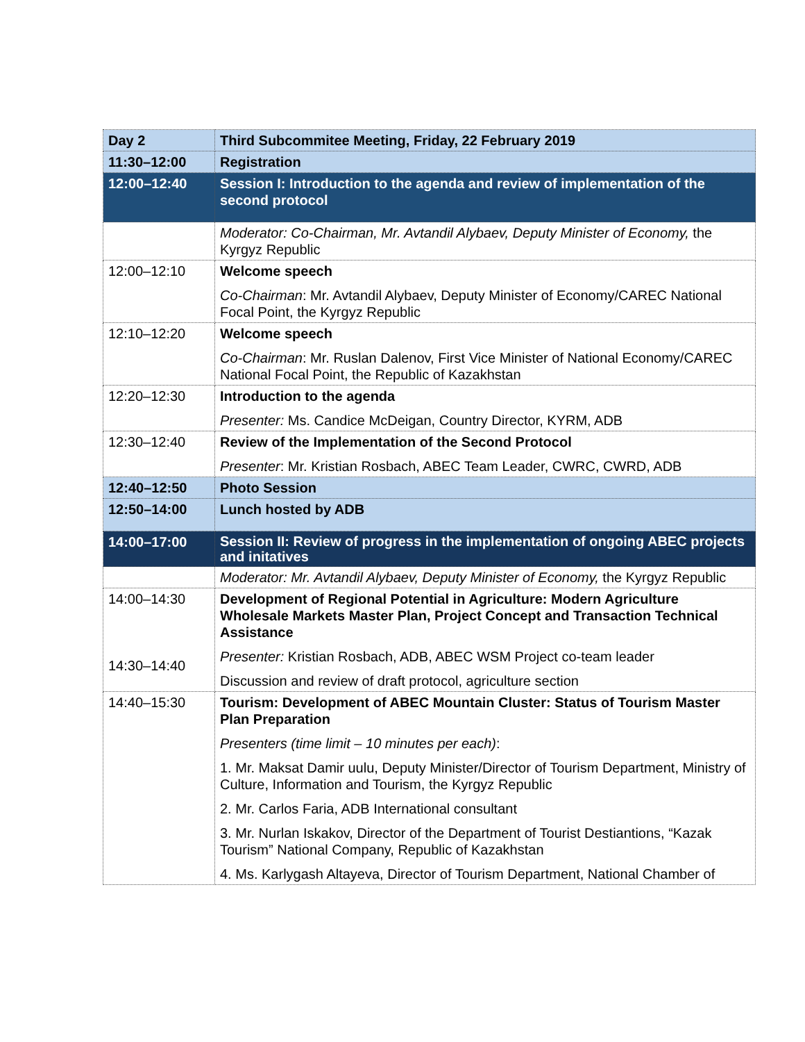| Day 2 | Third Subcommitee Meeting, Friday, 22 February 2019 |
| 11:30–12:00 | Registration |
| 12:00–12:40 | Session I: Introduction to the agenda and review of implementation of the second protocol |
| | Moderator: Co-Chairman, Mr. Avtandil Alybaev, Deputy Minister of Economy, the Kyrgyz Republic |
| 12:00–12:10 | Welcome speech Co-Chairman : Mr. Avtandil Alybaev, Deputy Minister of Economy/CAREC National Focal Point, the Kyrgyz Republic |
| 12:10–12:20 | Welcome speech Co-Chairman : Mr. Ruslan Dalenov, First Vice Minister of National Economy/CAREC National Focal Point, the Republic of Kazakhstan |
| 12:20–12:30 | Introduction to the agenda Presenter: Ms. Candice McDeigan, Country Director, KYRM, ADB |
| 12:30–12:40 | Review of the Implementation of the Second Protocol Presenter : Mr. Kristian Rosbach, ABEC Team Leader, CWRC, CWRD, ADB |
| 12:40–12:50 | Photo Session |
| 12:50–14:00 | Lunch hosted by ADB |
| 14:00–17:00 | Session II: Review of progress in the implementation of ongoing ABEC projects and initatives |
| | Moderator: Mr. Avtandil Alybaev, Deputy Minister of Economy, the Kyrgyz Republic |
| 14:00–14:30 14:30–14:40 | Development of Regional Potential in Agriculture: Modern Agriculture Wholesale Markets Master Plan, Project Concept and Transaction Technical Assistance Presenter: Kristian Rosbach, ADB, ABEC WSM Project co-team leader Discussion and review of draft protocol, agriculture section |
| 14:40–15:30 | Tourism: Development of ABEC Mountain Cluster: Status of Tourism Master Plan Preparation Presenters (time limit – 10 minutes per each) : 1. Mr. Maksat Damir uulu, Deputy Minister/Director of Tourism Department, Ministry of Culture, Information and Tourism, the Kyrgyz Republic 2. Mr. Carlos Faria, ADB International consultant 3. Mr. Nurlan Iskakov, Director of the Department of Tourist Destiantions, “Kazak Tourism” National Company, Republic of Kazakhstan 4. Ms. Karlygash Altayeva, Director of Tourism Department, National Chamber of |